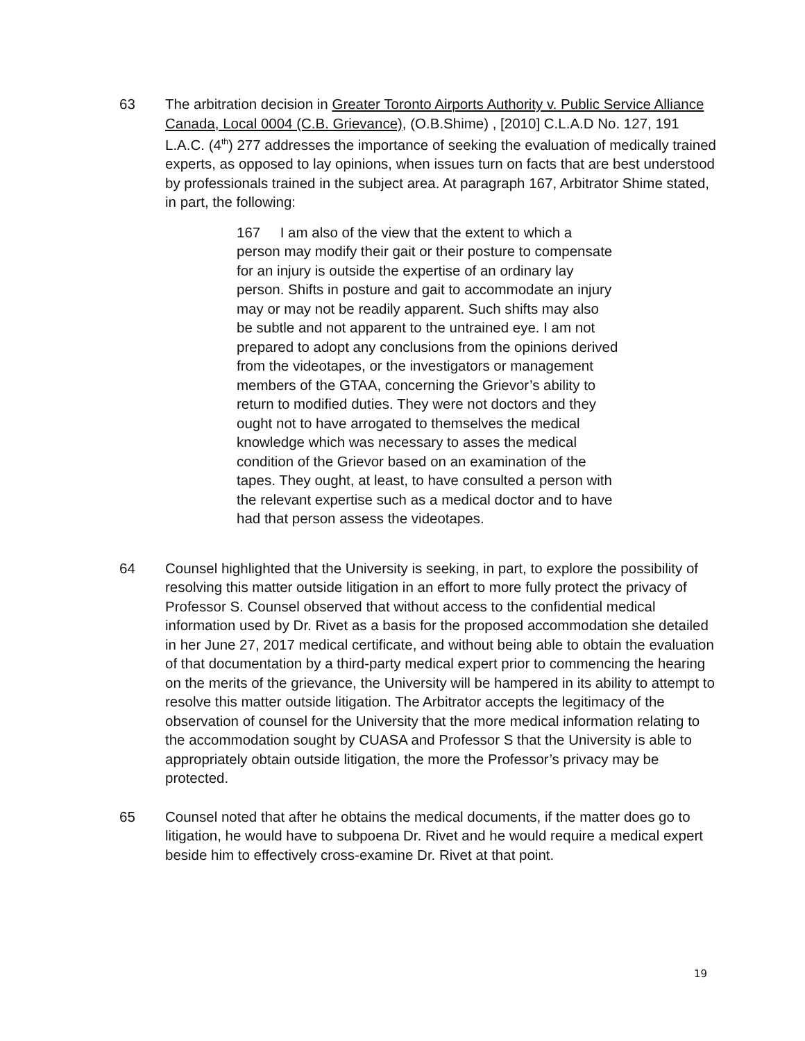63 The arbitration decision in Greater Toronto Airports Authority v. Public Service Alliance Canada, Local 0004 (C.B. Grievance), (O.B.Shime) , [2010] C.L.A.D No. 127, 191 L.A.C. (4<sup>th</sup>) 277 addresses the importance of seeking the evaluation of medically trained experts, as opposed to lay opinions, when issues turn on facts that are best understood by professionals trained in the subject area. At paragraph 167, Arbitrator Shime stated, in part, the following:
167 I am also of the view that the extent to which a person may modify their gait or their posture to compensate for an injury is outside the expertise of an ordinary lay person. Shifts in posture and gait to accommodate an injury may or may not be readily apparent. Such shifts may also be subtle and not apparent to the untrained eye. I am not prepared to adopt any conclusions from the opinions derived from the videotapes, or the investigators or management members of the GTAA, concerning the Grievor’s ability to return to modified duties. They were not doctors and they ought not to have arrogated to themselves the medical knowledge which was necessary to asses the medical condition of the Grievor based on an examination of the tapes. They ought, at least, to have consulted a person with the relevant expertise such as a medical doctor and to have had that person assess the videotapes.
64 Counsel highlighted that the University is seeking, in part, to explore the possibility of resolving this matter outside litigation in an effort to more fully protect the privacy of Professor S. Counsel observed that without access to the confidential medical information used by Dr. Rivet as a basis for the proposed accommodation she detailed in her June 27, 2017 medical certificate, and without being able to obtain the evaluation of that documentation by a third-party medical expert prior to commencing the hearing on the merits of the grievance, the University will be hampered in its ability to attempt to resolve this matter outside litigation. The Arbitrator accepts the legitimacy of the observation of counsel for the University that the more medical information relating to the accommodation sought by CUASA and Professor S that the University is able to appropriately obtain outside litigation, the more the Professor’s privacy may be protected.
65 Counsel noted that after he obtains the medical documents, if the matter does go to litigation, he would have to subpoena Dr. Rivet and he would require a medical expert beside him to effectively cross-examine Dr. Rivet at that point.
19